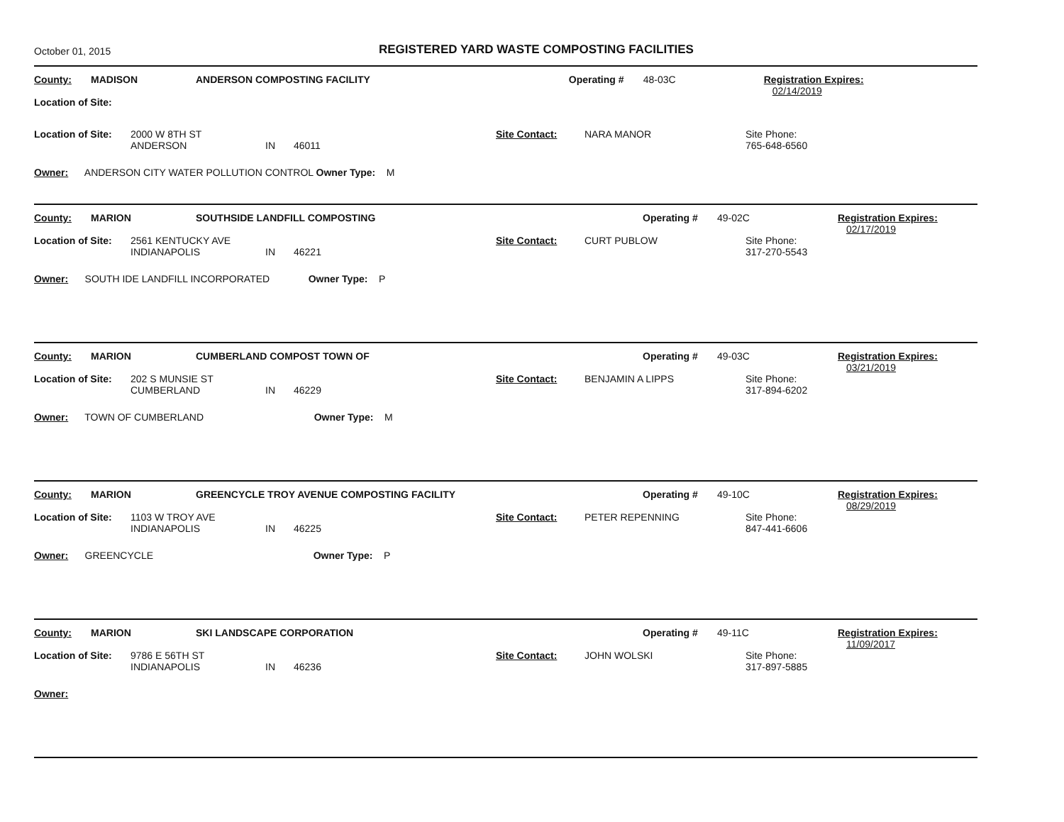October 01, 2015
REGISTERED YARD WASTE COMPOSTING FACILITIES
| County: | MADISON | ANDERSON COMPOSTING FACILITY | | | Operating # | 48-03C | Registration Expires: 02/14/2019 |
| Location of Site: | | | | | | | |
| Location of Site: | 2000 W 8TH ST ANDERSON | IN | 46011 | Site Contact: | NARA MANOR | Site Phone: 765-648-6560 |
Owner: ANDERSON CITY WATER POLLUTION CONTROL Owner Type: M
| County: | MARION | SOUTHSIDE LANDFILL COMPOSTING | Operating # | 49-02C | Registration Expires: 02/17/2019 |
| Location of Site: | 2561 KENTUCKY AVE INDIANAPOLIS | IN | 46221 | Site Contact: | CURT PUBLOW | Site Phone: 317-270-5543 |
Owner: SOUTH IDE LANDFILL INCORPORATED Owner Type: P
| County: | MARION | CUMBERLAND COMPOST TOWN OF | Operating # | 49-03C | Registration Expires: 03/21/2019 |
| Location of Site: | 202 S MUNSIE ST CUMBERLAND | IN | 46229 | Site Contact: | BENJAMIN A LIPPS | Site Phone: 317-894-6202 |
Owner: TOWN OF CUMBERLAND Owner Type: M
| County: | MARION | GREENCYCLE TROY AVENUE COMPOSTING FACILITY | Operating # | 49-10C | Registration Expires: 08/29/2019 |
| Location of Site: | 1103 W TROY AVE INDIANAPOLIS | IN | 46225 | Site Contact: | PETER REPENNING | Site Phone: 847-441-6606 |
Owner: GREENCYCLE Owner Type: P
| County: | MARION | SKI LANDSCAPE CORPORATION | Operating # | 49-11C | Registration Expires: 11/09/2017 |
| Location of Site: | 9786 E 56TH ST INDIANAPOLIS | IN | 46236 | Site Contact: | JOHN WOLSKI | Site Phone: 317-897-5885 |
Owner: